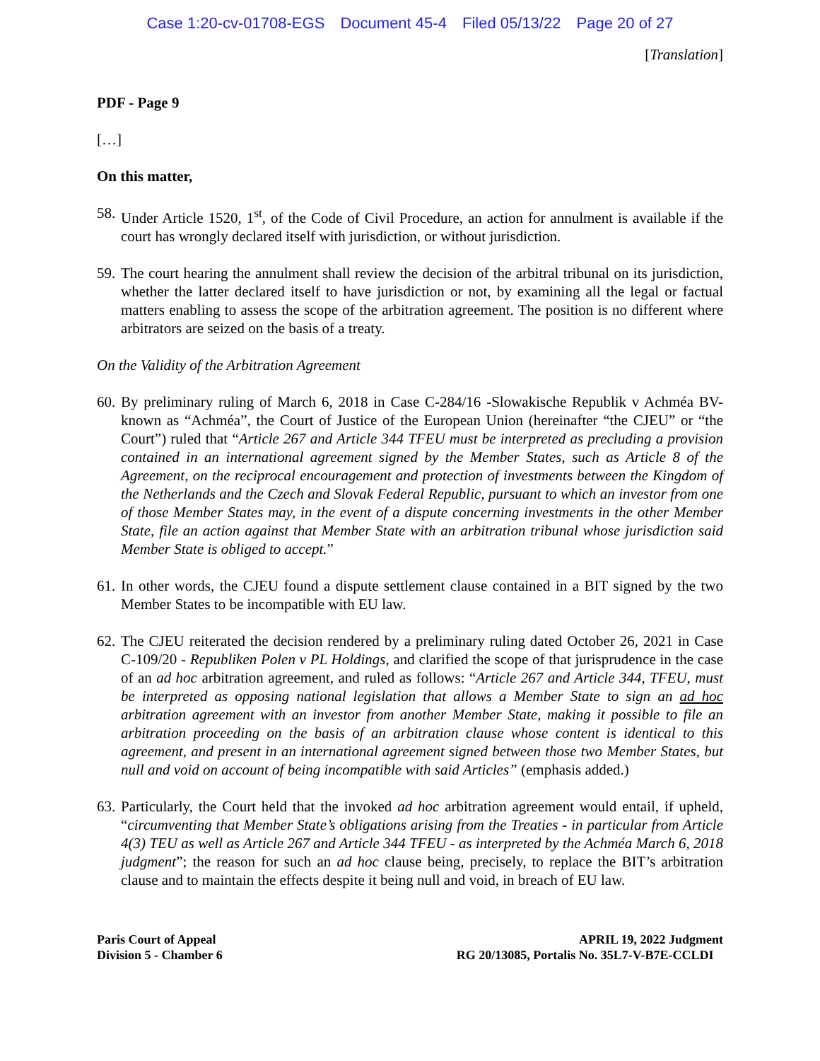Case 1:20-cv-01708-EGS Document 45-4 Filed 05/13/22 Page 20 of 27
[Translation]
PDF - Page 9
[…]
On this matter,
58. Under Article 1520, 1<sup>st</sup>, of the Code of Civil Procedure, an action for annulment is available if the court has wrongly declared itself with jurisdiction, or without jurisdiction.
59. The court hearing the annulment shall review the decision of the arbitral tribunal on its jurisdiction, whether the latter declared itself to have jurisdiction or not, by examining all the legal or factual matters enabling to assess the scope of the arbitration agreement. The position is no different where arbitrators are seized on the basis of a treaty.
On the Validity of the Arbitration Agreement
60. By preliminary ruling of March 6, 2018 in Case C-284/16 -Slowakische Republik v Achméa BV- known as “Achméa”, the Court of Justice of the European Union (hereinafter “the CJEU” or “the Court”) ruled that “Article 267 and Article 344 TFEU must be interpreted as precluding a provision contained in an international agreement signed by the Member States, such as Article 8 of the Agreement, on the reciprocal encouragement and protection of investments between the Kingdom of the Netherlands and the Czech and Slovak Federal Republic, pursuant to which an investor from one of those Member States may, in the event of a dispute concerning investments in the other Member State, file an action against that Member State with an arbitration tribunal whose jurisdiction said Member State is obliged to accept.”
61. In other words, the CJEU found a dispute settlement clause contained in a BIT signed by the two Member States to be incompatible with EU law.
62. The CJEU reiterated the decision rendered by a preliminary ruling dated October 26, 2021 in Case C-109/20 - Republiken Polen v PL Holdings, and clarified the scope of that jurisprudence in the case of an ad hoc arbitration agreement, and ruled as follows: “Article 267 and Article 344, TFEU, must be interpreted as opposing national legislation that allows a Member State to sign an ad hoc arbitration agreement with an investor from another Member State, making it possible to file an arbitration proceeding on the basis of an arbitration clause whose content is identical to this agreement, and present in an international agreement signed between those two Member States, but null and void on account of being incompatible with said Articles” (emphasis added.)
63. Particularly, the Court held that the invoked ad hoc arbitration agreement would entail, if upheld, “circumventing that Member State’s obligations arising from the Treaties - in particular from Article 4(3) TEU as well as Article 267 and Article 344 TFEU - as interpreted by the Achméa March 6, 2018 judgment”; the reason for such an ad hoc clause being, precisely, to replace the BIT’s arbitration clause and to maintain the effects despite it being null and void, in breach of EU law.
Paris Court of Appeal
Division 5 - Chamber 6
APRIL 19, 2022 Judgment
RG 20/13085, Portalis No. 35L7-V-B7E-CCLDI